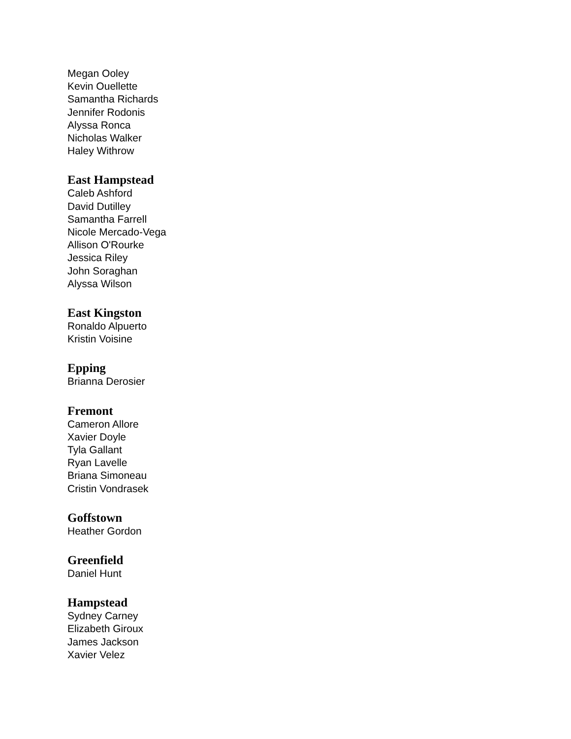Megan Ooley
Kevin Ouellette
Samantha Richards
Jennifer Rodonis
Alyssa Ronca
Nicholas Walker
Haley Withrow
East Hampstead
Caleb Ashford
David Dutilley
Samantha Farrell
Nicole Mercado-Vega
Allison O'Rourke
Jessica Riley
John Soraghan
Alyssa Wilson
East Kingston
Ronaldo Alpuerto
Kristin Voisine
Epping
Brianna Derosier
Fremont
Cameron Allore
Xavier Doyle
Tyla Gallant
Ryan Lavelle
Briana Simoneau
Cristin Vondrasek
Goffstown
Heather Gordon
Greenfield
Daniel Hunt
Hampstead
Sydney Carney
Elizabeth Giroux
James Jackson
Xavier Velez